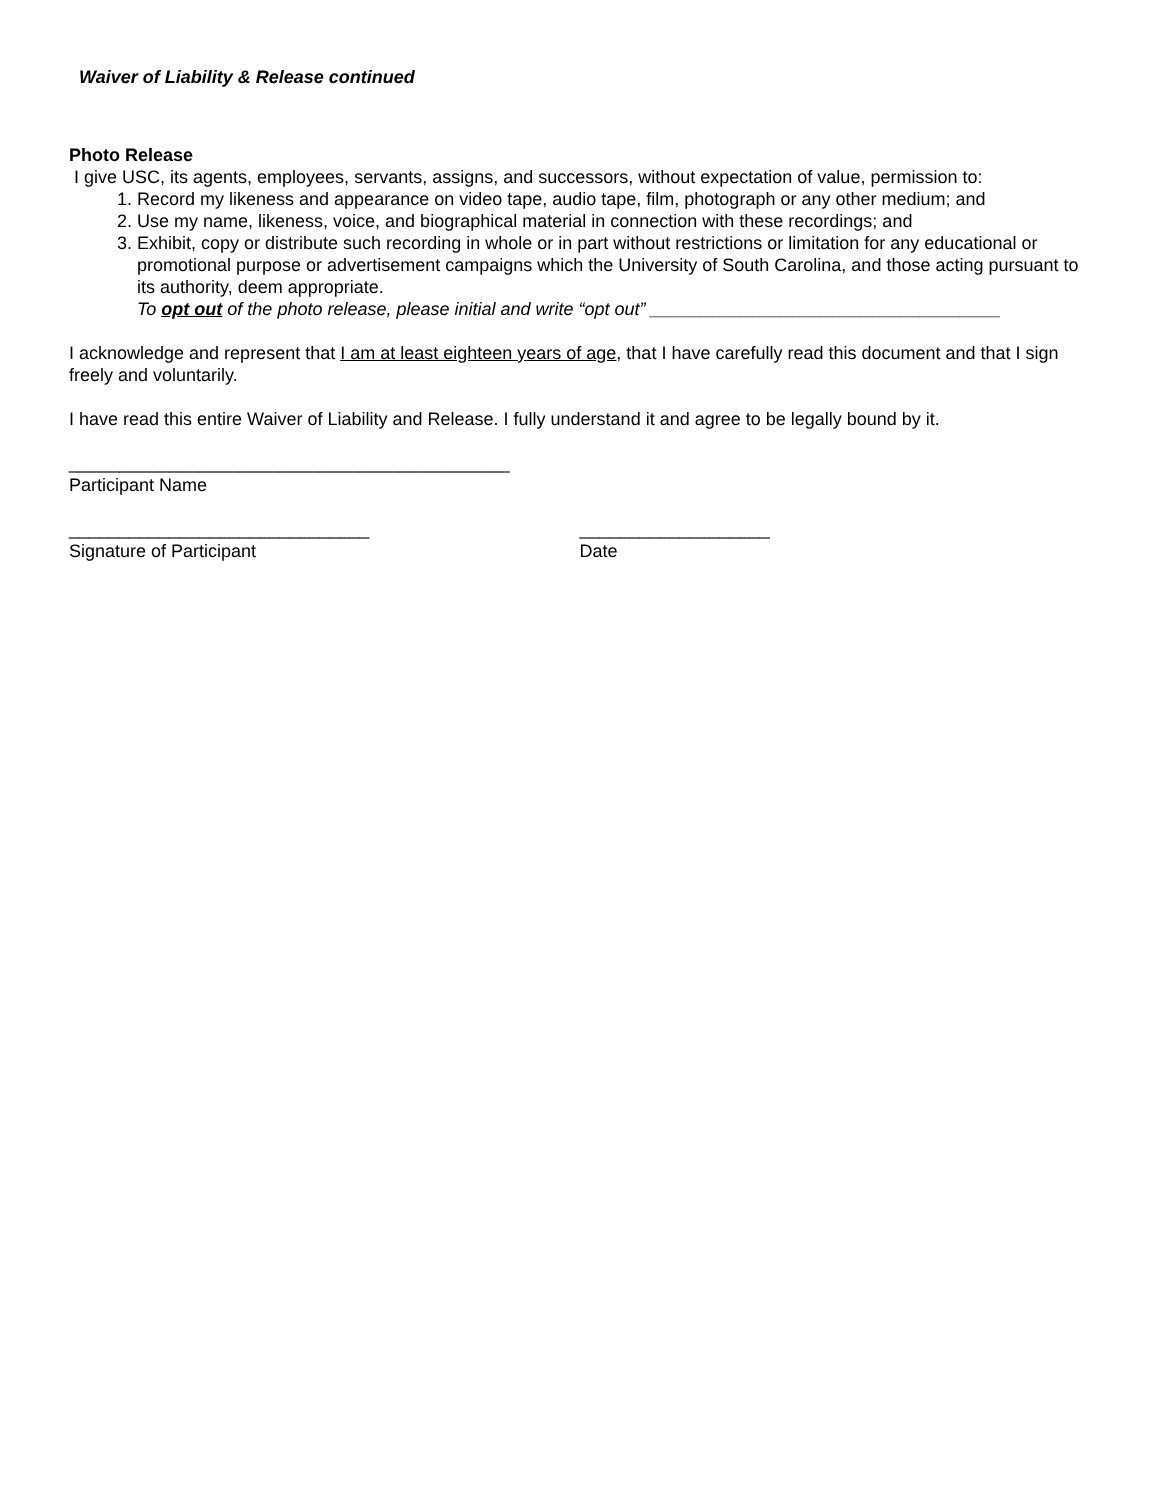Waiver of Liability & Release continued
Photo Release
I give USC, its agents, employees, servants, assigns, and successors, without expectation of value, permission to:
1. Record my likeness and appearance on video tape, audio tape, film, photograph or any other medium; and
2. Use my name, likeness, voice, and biographical material in connection with these recordings; and
3. Exhibit, copy or distribute such recording in whole or in part without restrictions or limitation for any educational or promotional purpose or advertisement campaigns which the University of South Carolina, and those acting pursuant to its authority, deem appropriate.
To opt out of the photo release, please initial and write “opt out” ___________________________________
I acknowledge and represent that I am at least eighteen years of age, that I have carefully read this document and that I sign freely and voluntarily.
I have read this entire Waiver of Liability and Release. I fully understand it and agree to be legally bound by it.
____________________________________________
Participant Name
______________________________
Signature of Participant
___________________
Date